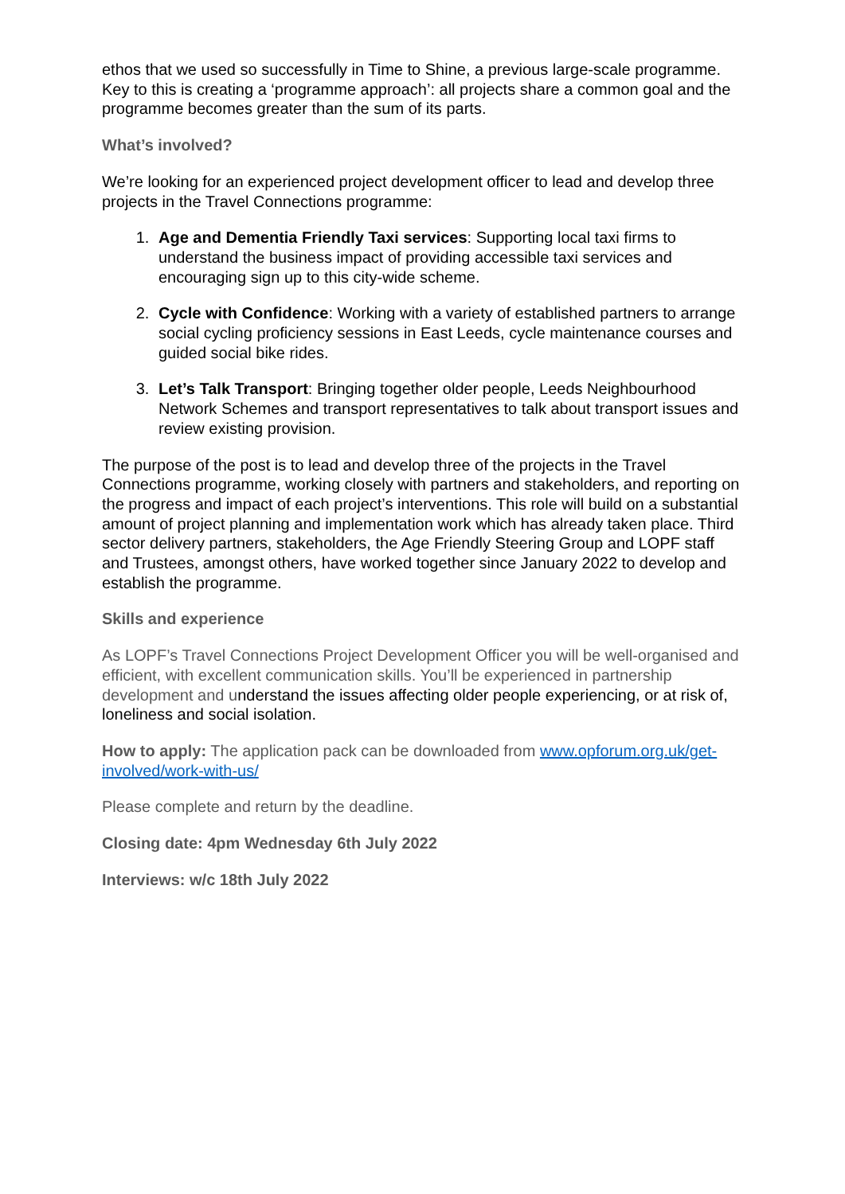ethos that we used so successfully in Time to Shine, a previous large-scale programme. Key to this is creating a ‘programme approach’: all projects share a common goal and the programme becomes greater than the sum of its parts.
What’s involved?
We’re looking for an experienced project development officer to lead and develop three projects in the Travel Connections programme:
1. Age and Dementia Friendly Taxi services: Supporting local taxi firms to understand the business impact of providing accessible taxi services and encouraging sign up to this city-wide scheme.
2. Cycle with Confidence: Working with a variety of established partners to arrange social cycling proficiency sessions in East Leeds, cycle maintenance courses and guided social bike rides.
3. Let’s Talk Transport: Bringing together older people, Leeds Neighbourhood Network Schemes and transport representatives to talk about transport issues and review existing provision.
The purpose of the post is to lead and develop three of the projects in the Travel Connections programme, working closely with partners and stakeholders, and reporting on the progress and impact of each project’s interventions. This role will build on a substantial amount of project planning and implementation work which has already taken place. Third sector delivery partners, stakeholders, the Age Friendly Steering Group and LOPF staff and Trustees, amongst others, have worked together since January 2022 to develop and establish the programme.
Skills and experience
As LOPF’s Travel Connections Project Development Officer you will be well-organised and efficient, with excellent communication skills. You’ll be experienced in partnership development and understand the issues affecting older people experiencing, or at risk of, loneliness and social isolation.
How to apply: The application pack can be downloaded from www.opforum.org.uk/get-involved/work-with-us/
Please complete and return by the deadline.
Closing date: 4pm Wednesday 6th July 2022
Interviews: w/c 18th July 2022